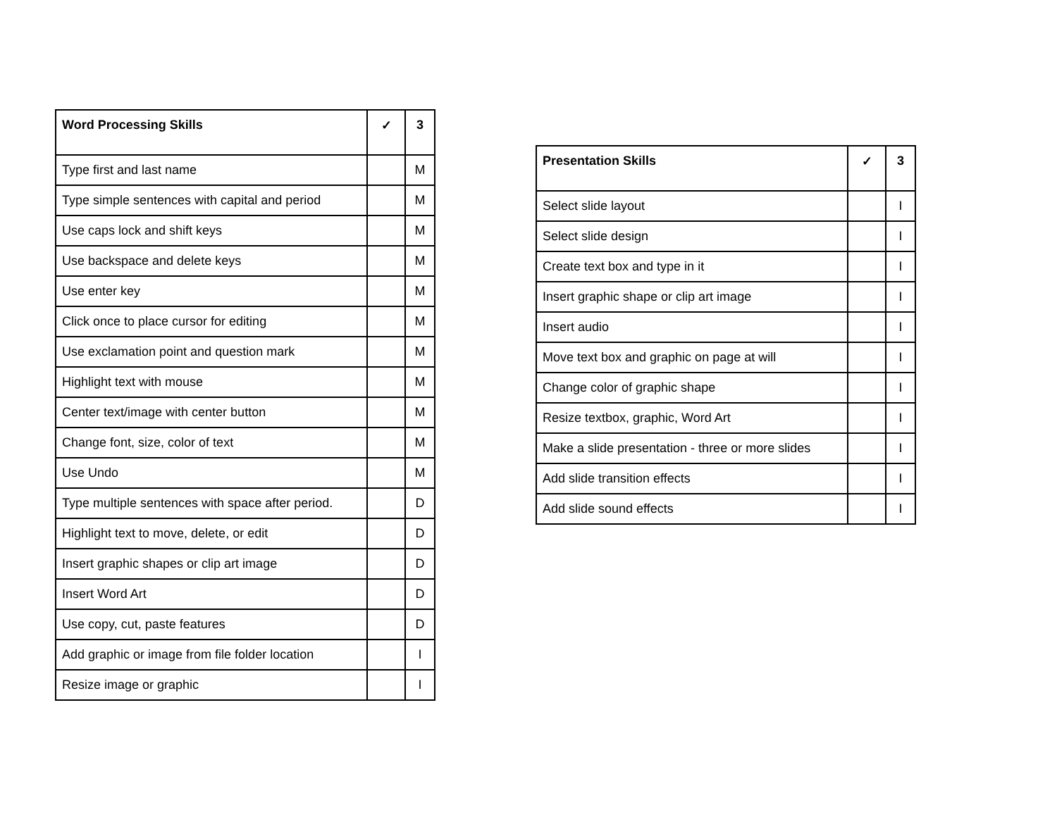| Word Processing Skills | ✓ | 3 |
| --- | --- | --- |
| Type first and last name | | M |
| Type simple sentences with capital and period | | M |
| Use caps lock and shift keys | | M |
| Use backspace and delete keys | | M |
| Use enter key | | M |
| Click once to place cursor for editing | | M |
| Use exclamation point and question mark | | M |
| Highlight text with mouse | | M |
| Center text/image with center button | | M |
| Change font, size, color of text | | M |
| Use Undo | | M |
| Type multiple sentences with space after period. | | D |
| Highlight text to move, delete, or edit | | D |
| Insert graphic shapes or clip art image | | D |
| Insert Word Art | | D |
| Use copy, cut, paste features | | D |
| Add graphic or image from file folder location | | I |
| Resize image or graphic | | I |
| Presentation Skills | ✓ | 3 |
| --- | --- | --- |
| Select slide layout | | I |
| Select slide design | | I |
| Create text box and type in it | | I |
| Insert graphic shape or clip art image | | I |
| Insert audio | | I |
| Move text box and graphic on page at will | | I |
| Change color of graphic shape | | I |
| Resize textbox, graphic, Word Art | | I |
| Make a slide presentation - three or more slides | | I |
| Add slide transition effects | | I |
| Add slide sound effects | | I |